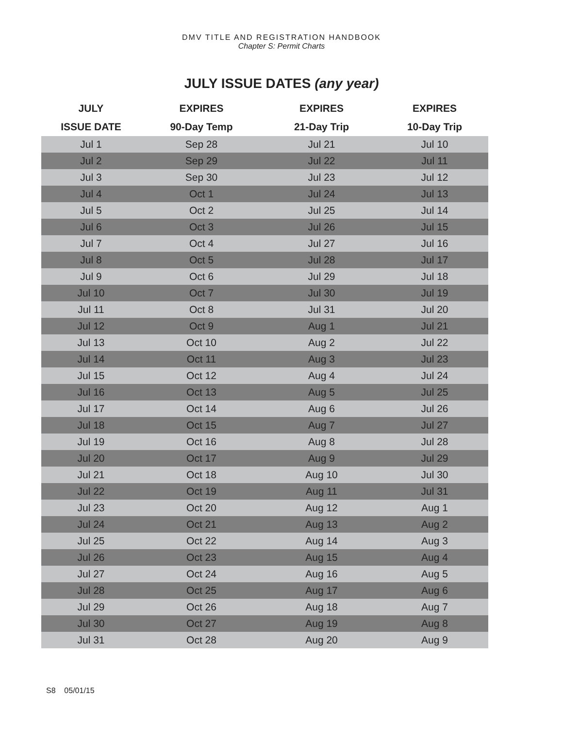DMV TITLE AND REGISTRATION HANDBOOK
Chapter S: Permit Charts
JULY ISSUE DATES (any year)
| JULY | EXPIRES | EXPIRES | EXPIRES |
| --- | --- | --- | --- |
| ISSUE DATE | 90-Day Temp | 21-Day Trip | 10-Day Trip |
| Jul 1 | Sep 28 | Jul 21 | Jul 10 |
| Jul 2 | Sep 29 | Jul 22 | Jul 11 |
| Jul 3 | Sep 30 | Jul 23 | Jul 12 |
| Jul 4 | Oct 1 | Jul 24 | Jul 13 |
| Jul 5 | Oct 2 | Jul 25 | Jul 14 |
| Jul 6 | Oct 3 | Jul 26 | Jul 15 |
| Jul 7 | Oct 4 | Jul 27 | Jul 16 |
| Jul 8 | Oct 5 | Jul 28 | Jul 17 |
| Jul 9 | Oct 6 | Jul 29 | Jul 18 |
| Jul 10 | Oct 7 | Jul 30 | Jul 19 |
| Jul 11 | Oct 8 | Jul 31 | Jul 20 |
| Jul 12 | Oct 9 | Aug 1 | Jul 21 |
| Jul 13 | Oct 10 | Aug 2 | Jul 22 |
| Jul 14 | Oct 11 | Aug 3 | Jul 23 |
| Jul 15 | Oct 12 | Aug 4 | Jul 24 |
| Jul 16 | Oct 13 | Aug 5 | Jul 25 |
| Jul 17 | Oct 14 | Aug 6 | Jul 26 |
| Jul 18 | Oct 15 | Aug 7 | Jul 27 |
| Jul 19 | Oct 16 | Aug 8 | Jul 28 |
| Jul 20 | Oct 17 | Aug 9 | Jul 29 |
| Jul 21 | Oct 18 | Aug 10 | Jul 30 |
| Jul 22 | Oct 19 | Aug 11 | Jul 31 |
| Jul 23 | Oct 20 | Aug 12 | Aug 1 |
| Jul 24 | Oct 21 | Aug 13 | Aug 2 |
| Jul 25 | Oct 22 | Aug 14 | Aug 3 |
| Jul 26 | Oct 23 | Aug 15 | Aug 4 |
| Jul 27 | Oct 24 | Aug 16 | Aug 5 |
| Jul 28 | Oct 25 | Aug 17 | Aug 6 |
| Jul 29 | Oct 26 | Aug 18 | Aug 7 |
| Jul 30 | Oct 27 | Aug 19 | Aug 8 |
| Jul 31 | Oct 28 | Aug 20 | Aug 9 |
S8 05/01/15